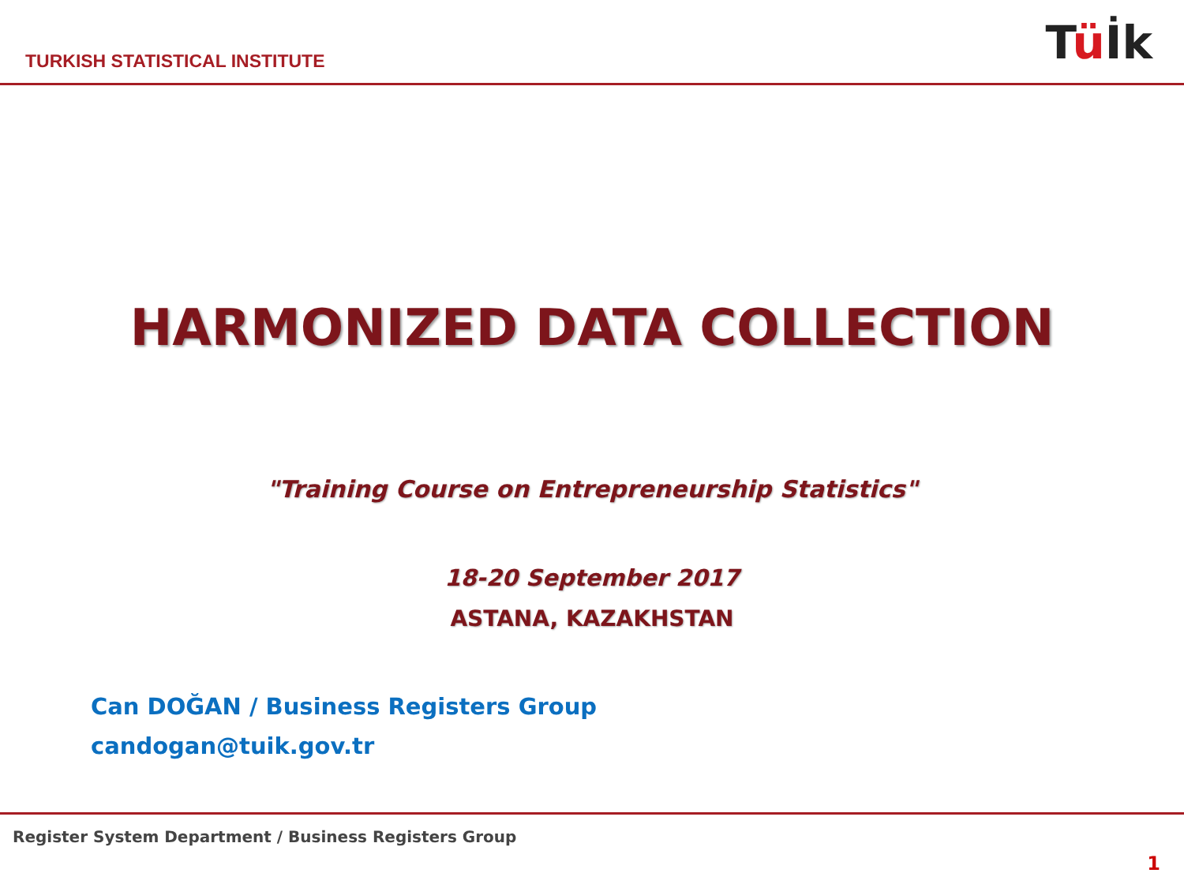TURKISH STATISTICAL INSTITUTE
Tü İk
HARMONIZED DATA COLLECTION
"Training Course on Entrepreneurship Statistics"
18-20 September 2017
ASTANA, KAZAKHSTAN
Can DOĞAN / Business Registers Group
candogan@tuik.gov.tr
Register System Department / Business Registers Group
1